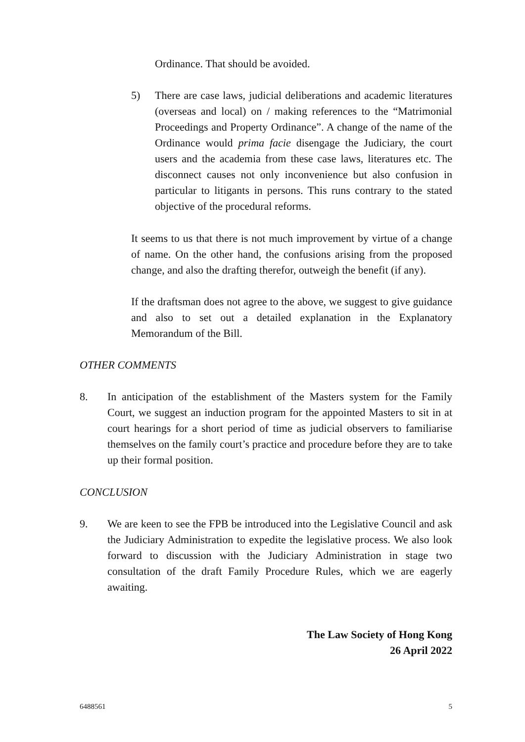Ordinance. That should be avoided.
5) There are case laws, judicial deliberations and academic literatures (overseas and local) on / making references to the “Matrimonial Proceedings and Property Ordinance”. A change of the name of the Ordinance would prima facie disengage the Judiciary, the court users and the academia from these case laws, literatures etc. The disconnect causes not only inconvenience but also confusion in particular to litigants in persons. This runs contrary to the stated objective of the procedural reforms.
It seems to us that there is not much improvement by virtue of a change of name. On the other hand, the confusions arising from the proposed change, and also the drafting therefor, outweigh the benefit (if any).
If the draftsman does not agree to the above, we suggest to give guidance and also to set out a detailed explanation in the Explanatory Memorandum of the Bill.
OTHER COMMENTS
8. In anticipation of the establishment of the Masters system for the Family Court, we suggest an induction program for the appointed Masters to sit in at court hearings for a short period of time as judicial observers to familiarise themselves on the family court’s practice and procedure before they are to take up their formal position.
CONCLUSION
9. We are keen to see the FPB be introduced into the Legislative Council and ask the Judiciary Administration to expedite the legislative process. We also look forward to discussion with the Judiciary Administration in stage two consultation of the draft Family Procedure Rules, which we are eagerly awaiting.
The Law Society of Hong Kong
26 April 2022
6488561 5